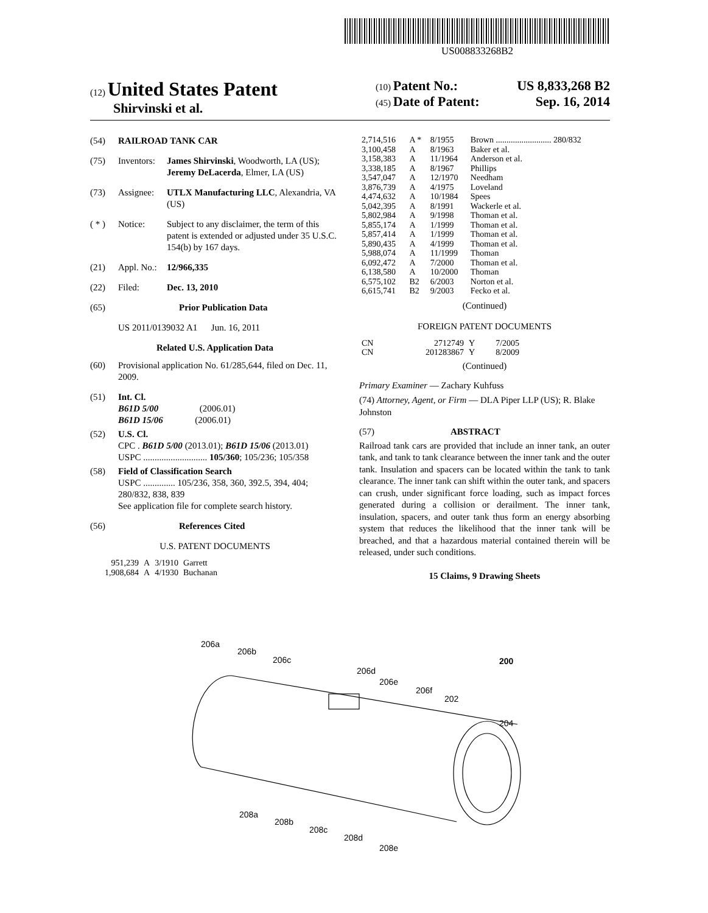US008833268B2
(12) United States Patent
Shirvinski et al.
(10) Patent No.: US 8,833,268 B2
(45) Date of Patent: Sep. 16, 2014
(54) RAILROAD TANK CAR
(75) Inventors: James Shirvinski, Woodworth, LA (US); Jeremy DeLacerda, Elmer, LA (US)
(73) Assignee: UTLX Manufacturing LLC, Alexandria, VA (US)
( * ) Notice: Subject to any disclaimer, the term of this patent is extended or adjusted under 35 U.S.C. 154(b) by 167 days.
(21) Appl. No.: 12/966,335
(22) Filed: Dec. 13, 2010
(65) Prior Publication Data
US 2011/0139032 A1 Jun. 16, 2011
Related U.S. Application Data
(60) Provisional application No. 61/285,644, filed on Dec. 11, 2009.
(51) Int. Cl.
B61D 5/00 (2006.01)
B61D 15/06 (2006.01)
(52) U.S. Cl.
CPC . B61D 5/00 (2013.01); B61D 15/06 (2013.01)
USPC ............................ 105/360; 105/236; 105/358
(58) Field of Classification Search
USPC .............. 105/236, 358, 360, 392.5, 394, 404; 280/832, 838, 839
See application file for complete search history.
(56) References Cited
U.S. PATENT DOCUMENTS
| 951,239 | A | 3/1910 | Garrett |
| 1,908,684 | A | 4/1930 | Buchanan |
| 2,714,516 | A * | 8/1955 | Brown .......................... 280/832 |
| 3,100,458 | A | 8/1963 | Baker et al. |
| 3,158,383 | A | 11/1964 | Anderson et al. |
| 3,338,185 | A | 8/1967 | Phillips |
| 3,547,047 | A | 12/1970 | Needham |
| 3,876,739 | A | 4/1975 | Loveland |
| 4,474,632 | A | 10/1984 | Spees |
| 5,042,395 | A | 8/1991 | Wackerle et al. |
| 5,802,984 | A | 9/1998 | Thoman et al. |
| 5,855,174 | A | 1/1999 | Thoman et al. |
| 5,857,414 | A | 1/1999 | Thoman et al. |
| 5,890,435 | A | 4/1999 | Thoman et al. |
| 5,988,074 | A | 11/1999 | Thoman |
| 6,092,472 | A | 7/2000 | Thoman et al. |
| 6,138,580 | A | 10/2000 | Thoman |
| 6,575,102 | B2 | 6/2003 | Norton et al. |
| 6,615,741 | B2 | 9/2003 | Fecko et al. |
(Continued)
FOREIGN PATENT DOCUMENTS
| CN | 2712749 | Y | 7/2005 |
| CN | 201283867 | Y | 8/2009 |
(Continued)
Primary Examiner — Zachary Kuhfuss
(74) Attorney, Agent, or Firm — DLA Piper LLP (US); R. Blake Johnston
(57) ABSTRACT
Railroad tank cars are provided that include an inner tank, an outer tank, and tank to tank clearance between the inner tank and the outer tank. Insulation and spacers can be located within the tank to tank clearance. The inner tank can shift within the outer tank, and spacers can crush, under significant force loading, such as impact forces generated during a collision or derailment. The inner tank, insulation, spacers, and outer tank thus form an energy absorbing system that reduces the likelihood that the inner tank will be breached, and that a hazardous material contained therein will be released, under such conditions.
15 Claims, 9 Drawing Sheets
206a
206b
206c
206d
206e
206f
202
200
204
208a
208b
208c
208d
208e